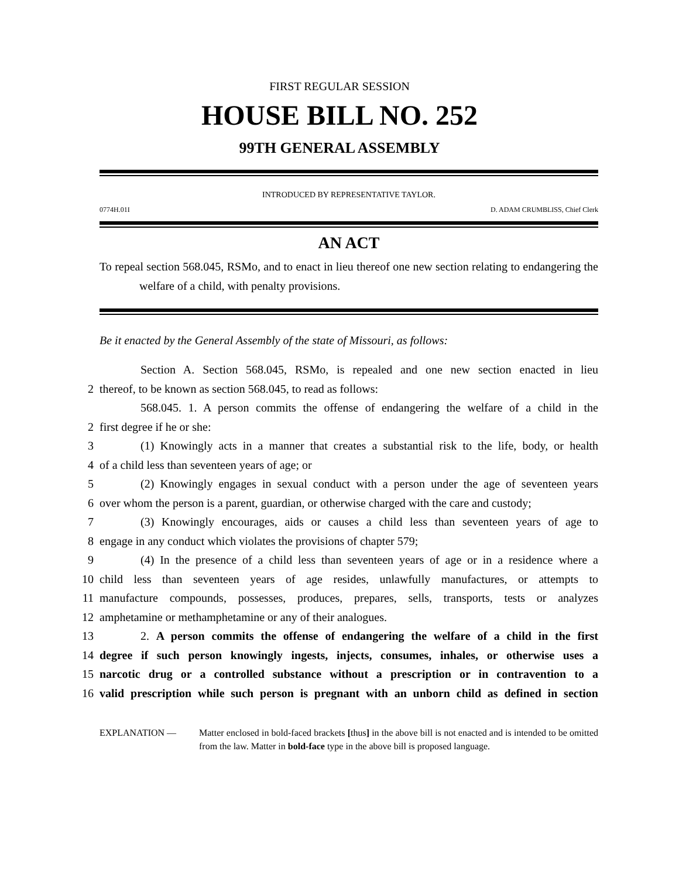FIRST REGULAR SESSION
HOUSE BILL NO. 252
99TH GENERAL ASSEMBLY
INTRODUCED BY REPRESENTATIVE TAYLOR.
0774H.01I D. ADAM CRUMBLISS, Chief Clerk
AN ACT
To repeal section 568.045, RSMo, and to enact in lieu thereof one new section relating to endangering the welfare of a child, with penalty provisions.
Be it enacted by the General Assembly of the state of Missouri, as follows:
Section A. Section 568.045, RSMo, is repealed and one new section enacted in lieu
2 thereof, to be known as section 568.045, to read as follows:
568.045. 1. A person commits the offense of endangering the welfare of a child in the
2 first degree if he or she:
3 (1) Knowingly acts in a manner that creates a substantial risk to the life, body, or health
4 of a child less than seventeen years of age; or
5 (2) Knowingly engages in sexual conduct with a person under the age of seventeen years
6 over whom the person is a parent, guardian, or otherwise charged with the care and custody;
7 (3) Knowingly encourages, aids or causes a child less than seventeen years of age to
8 engage in any conduct which violates the provisions of chapter 579;
9 (4) In the presence of a child less than seventeen years of age or in a residence where a
10 child less than seventeen years of age resides, unlawfully manufactures, or attempts to
11 manufacture compounds, possesses, produces, prepares, sells, transports, tests or analyzes
12 amphetamine or methamphetamine or any of their analogues.
13 2. A person commits the offense of endangering the welfare of a child in the first
14 degree if such person knowingly ingests, injects, consumes, inhales, or otherwise uses a
15 narcotic drug or a controlled substance without a prescription or in contravention to a
16 valid prescription while such person is pregnant with an unborn child as defined in section
EXPLANATION — Matter enclosed in bold-faced brackets [thus] in the above bill is not enacted and is intended to be omitted from the law. Matter in bold-face type in the above bill is proposed language.